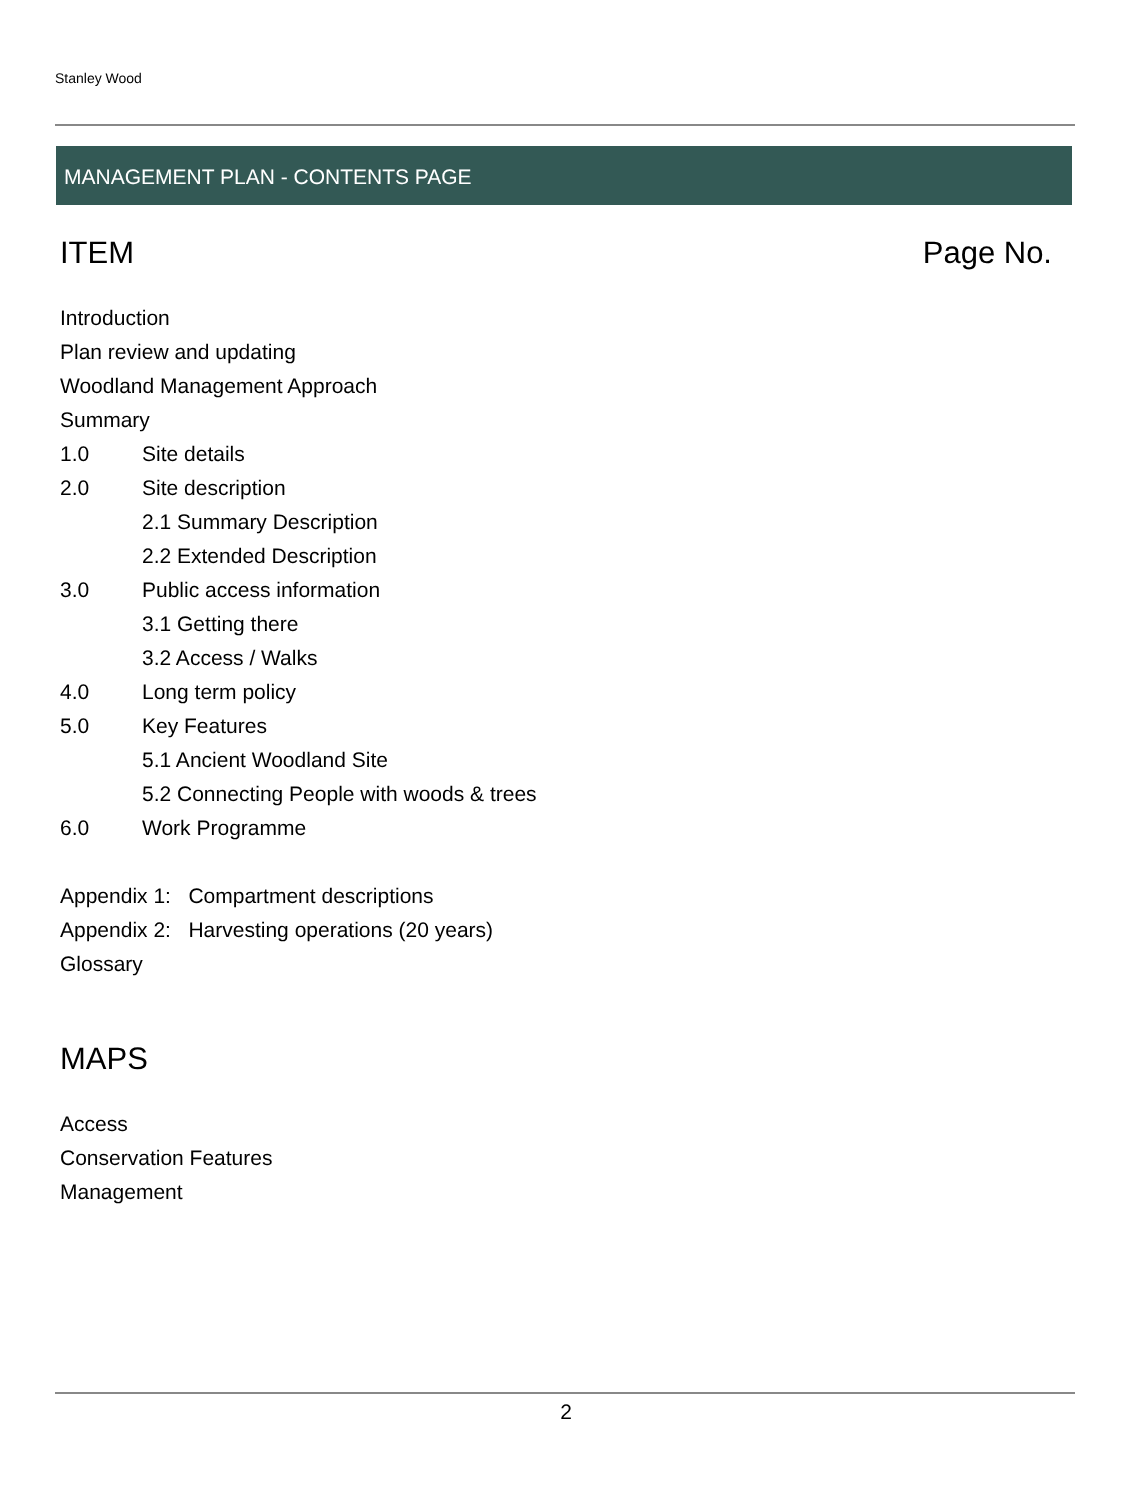Stanley Wood
MANAGEMENT PLAN - CONTENTS PAGE
ITEM Page No.
Introduction
Plan review and updating
Woodland Management Approach
Summary
1.0 Site details
2.0 Site description
2.1 Summary Description
2.2 Extended Description
3.0 Public access information
3.1 Getting there
3.2 Access / Walks
4.0 Long term policy
5.0 Key Features
5.1 Ancient Woodland Site
5.2 Connecting People with woods & trees
6.0 Work Programme
Appendix 1: Compartment descriptions
Appendix 2: Harvesting operations (20 years)
Glossary
MAPS
Access
Conservation Features
Management
2